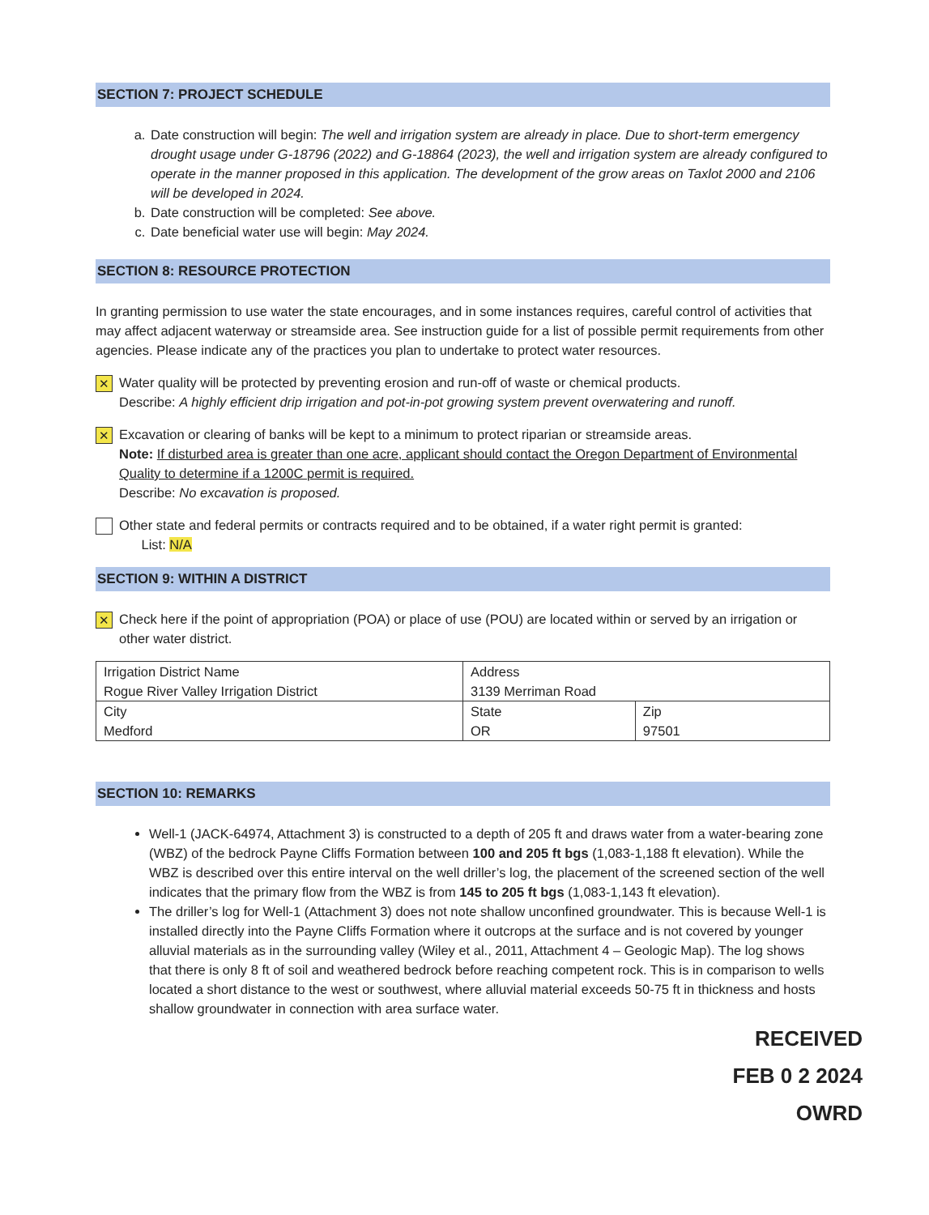SECTION 7: PROJECT SCHEDULE
a. Date construction will begin: The well and irrigation system are already in place. Due to short-term emergency drought usage under G-18796 (2022) and G-18864 (2023), the well and irrigation system are already configured to operate in the manner proposed in this application. The development of the grow areas on Taxlot 2000 and 2106 will be developed in 2024.
b. Date construction will be completed: See above.
c. Date beneficial water use will begin: May 2024.
SECTION 8: RESOURCE PROTECTION
In granting permission to use water the state encourages, and in some instances requires, careful control of activities that may affect adjacent waterway or streamside area. See instruction guide for a list of possible permit requirements from other agencies. Please indicate any of the practices you plan to undertake to protect water resources.
✕
Water quality will be protected by preventing erosion and run-off of waste or chemical products.
Describe: A highly efficient drip irrigation and pot-in-pot growing system prevent overwatering and runoff.
✕
Excavation or clearing of banks will be kept to a minimum to protect riparian or streamside areas.
Note: If disturbed area is greater than one acre, applicant should contact the Oregon Department of Environmental Quality to determine if a 1200C permit is required.
Describe: No excavation is proposed.
Other state and federal permits or contracts required and to be obtained, if a water right permit is granted:
List: N/A
SECTION 9: WITHIN A DISTRICT
✕
Check here if the point of appropriation (POA) or place of use (POU) are located within or served by an irrigation or other water district.
| Irrigation District Name Rogue River Valley Irrigation District | Address 3139 Merriman Road | |
| City Medford | State OR | Zip 97501 |
SECTION 10: REMARKS
Well-1 (JACK-64974, Attachment 3) is constructed to a depth of 205 ft and draws water from a water-bearing zone (WBZ) of the bedrock Payne Cliffs Formation between 100 and 205 ft bgs (1,083-1,188 ft elevation). While the WBZ is described over this entire interval on the well driller’s log, the placement of the screened section of the well indicates that the primary flow from the WBZ is from 145 to 205 ft bgs (1,083-1,143 ft elevation).
The driller’s log for Well-1 (Attachment 3) does not note shallow unconfined groundwater. This is because Well-1 is installed directly into the Payne Cliffs Formation where it outcrops at the surface and is not covered by younger alluvial materials as in the surrounding valley (Wiley et al., 2011, Attachment 4 – Geologic Map). The log shows that there is only 8 ft of soil and weathered bedrock before reaching competent rock. This is in comparison to wells located a short distance to the west or southwest, where alluvial material exceeds 50-75 ft in thickness and hosts shallow groundwater in connection with area surface water.
RECEIVED
FEB 0 2 2024
OWRD